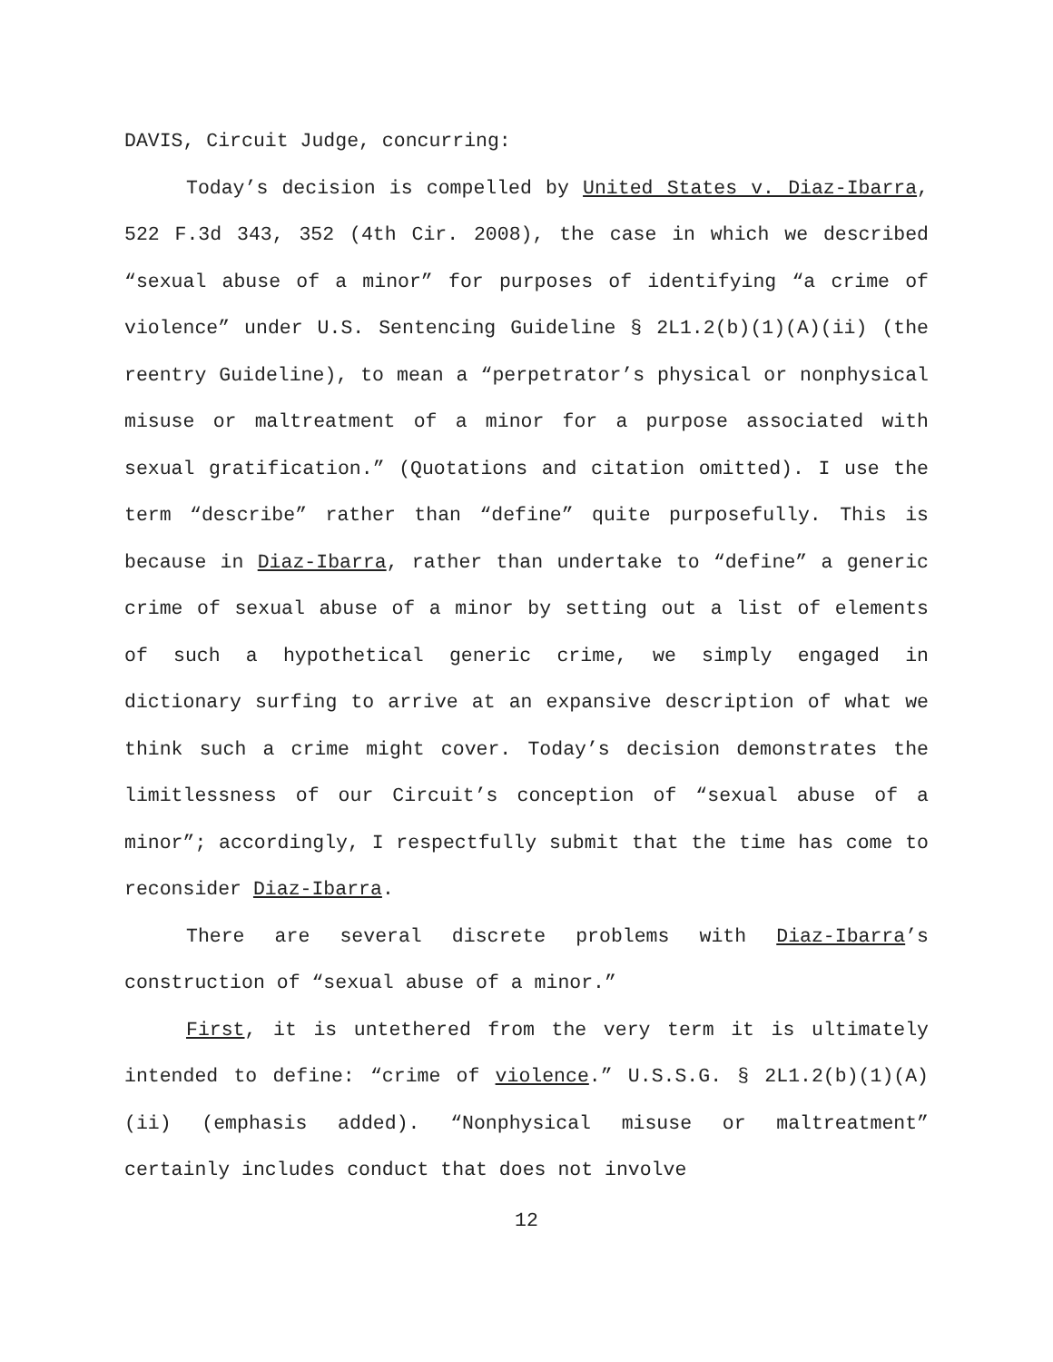DAVIS, Circuit Judge, concurring:
Today’s decision is compelled by United States v. Diaz-Ibarra, 522 F.3d 343, 352 (4th Cir. 2008), the case in which we described “sexual abuse of a minor” for purposes of identifying “a crime of violence” under U.S. Sentencing Guideline § 2L1.2(b)(1)(A)(ii) (the reentry Guideline), to mean a “perpetrator’s physical or nonphysical misuse or maltreatment of a minor for a purpose associated with sexual gratification.” (Quotations and citation omitted). I use the term “describe” rather than “define” quite purposefully. This is because in Diaz-Ibarra, rather than undertake to “define” a generic crime of sexual abuse of a minor by setting out a list of elements of such a hypothetical generic crime, we simply engaged in dictionary surfing to arrive at an expansive description of what we think such a crime might cover. Today’s decision demonstrates the limitlessness of our Circuit’s conception of “sexual abuse of a minor”; accordingly, I respectfully submit that the time has come to reconsider Diaz-Ibarra.
There are several discrete problems with Diaz-Ibarra’s construction of “sexual abuse of a minor.”
First, it is untethered from the very term it is ultimately intended to define: “crime of violence.” U.S.S.G. § 2L1.2(b)(1)(A)(ii) (emphasis added). “Nonphysical misuse or maltreatment” certainly includes conduct that does not involve
12